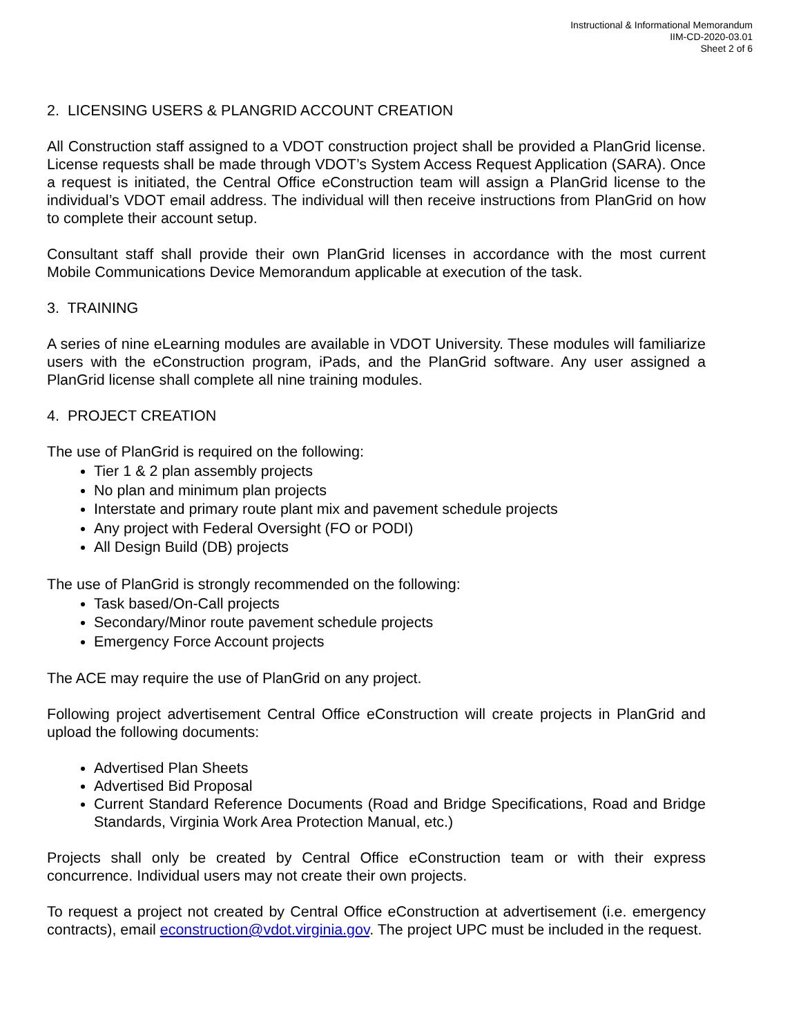Instructional & Informational Memorandum
IIM-CD-2020-03.01
Sheet 2 of 6
2. LICENSING USERS & PLANGRID ACCOUNT CREATION
All Construction staff assigned to a VDOT construction project shall be provided a PlanGrid license. License requests shall be made through VDOT’s System Access Request Application (SARA). Once a request is initiated, the Central Office eConstruction team will assign a PlanGrid license to the individual’s VDOT email address. The individual will then receive instructions from PlanGrid on how to complete their account setup.
Consultant staff shall provide their own PlanGrid licenses in accordance with the most current Mobile Communications Device Memorandum applicable at execution of the task.
3. TRAINING
A series of nine eLearning modules are available in VDOT University. These modules will familiarize users with the eConstruction program, iPads, and the PlanGrid software. Any user assigned a PlanGrid license shall complete all nine training modules.
4. PROJECT CREATION
The use of PlanGrid is required on the following:
Tier 1 & 2 plan assembly projects
No plan and minimum plan projects
Interstate and primary route plant mix and pavement schedule projects
Any project with Federal Oversight (FO or PODI)
All Design Build (DB) projects
The use of PlanGrid is strongly recommended on the following:
Task based/On-Call projects
Secondary/Minor route pavement schedule projects
Emergency Force Account projects
The ACE may require the use of PlanGrid on any project.
Following project advertisement Central Office eConstruction will create projects in PlanGrid and upload the following documents:
Advertised Plan Sheets
Advertised Bid Proposal
Current Standard Reference Documents (Road and Bridge Specifications, Road and Bridge Standards, Virginia Work Area Protection Manual, etc.)
Projects shall only be created by Central Office eConstruction team or with their express concurrence. Individual users may not create their own projects.
To request a project not created by Central Office eConstruction at advertisement (i.e. emergency contracts), email econstruction@vdot.virginia.gov. The project UPC must be included in the request.